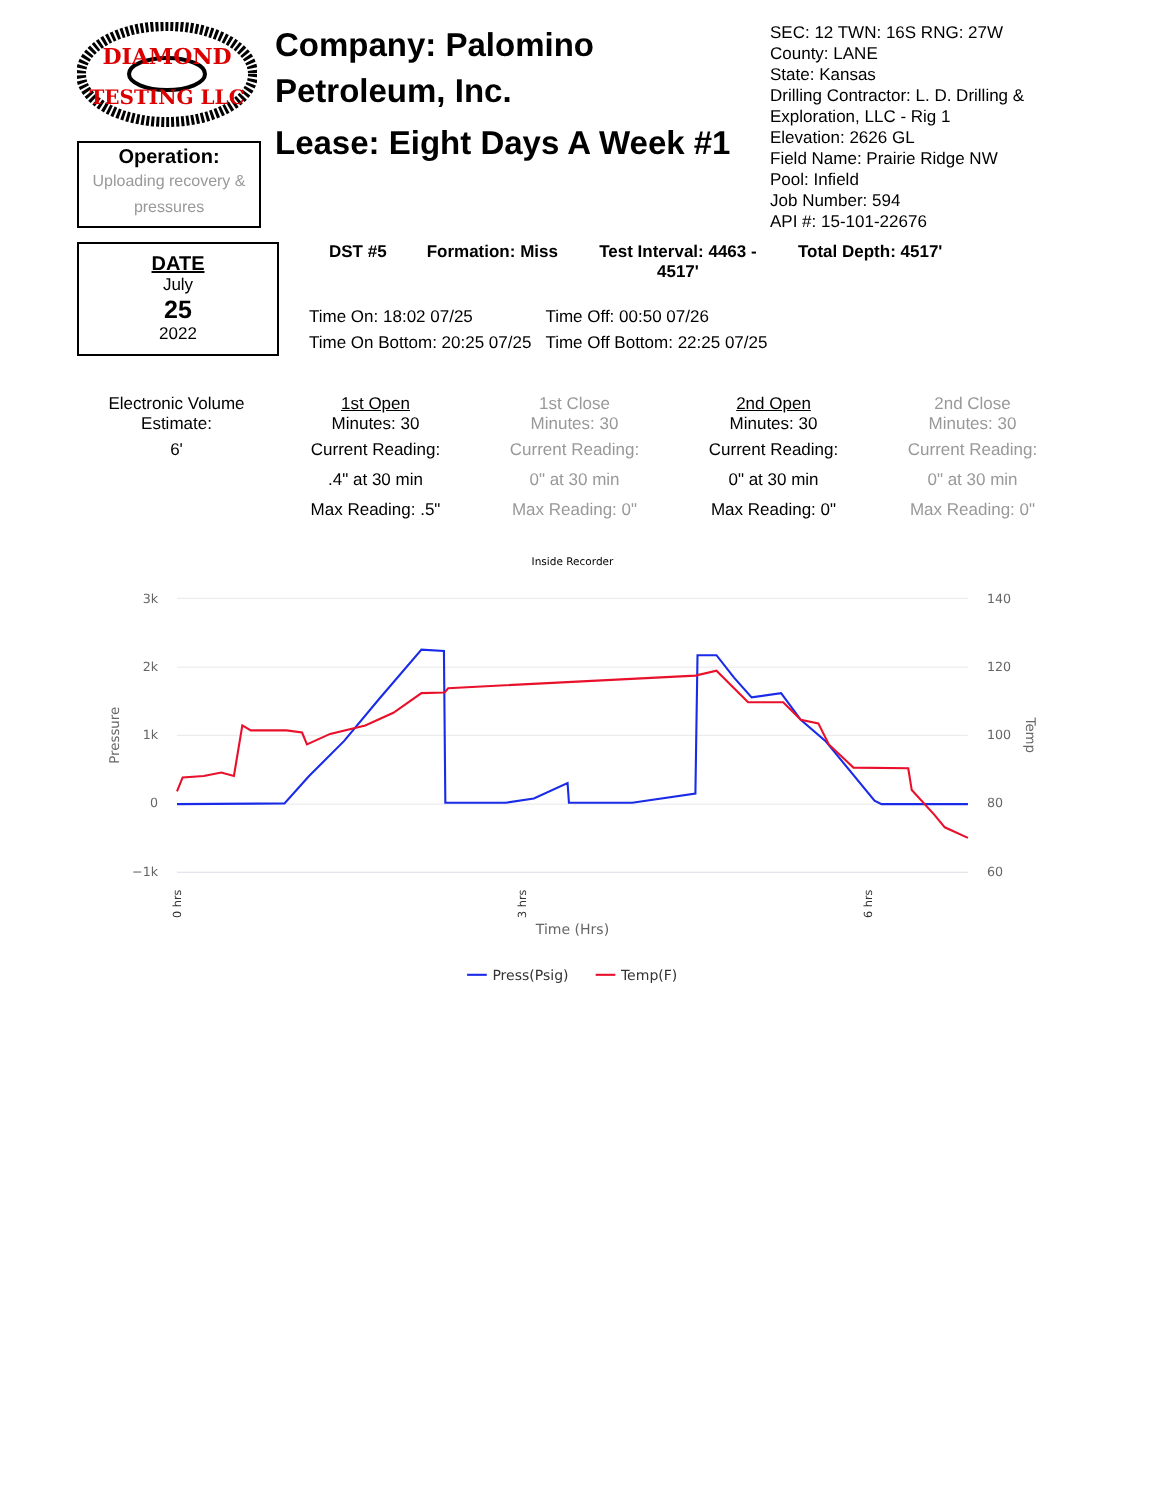DIAMOND
TESTING LLC
Operation:
Uploading recovery & pressures
Company: Palomino Petroleum, Inc.
Lease: Eight Days A Week #1
SEC: 12 TWN: 16S RNG: 27W
County: LANE
State: Kansas
Drilling Contractor: L. D. Drilling & Exploration, LLC - Rig 1
Elevation: 2626 GL
Field Name: Prairie Ridge NW
Pool: Infield
Job Number: 594
API #: 15-101-22676
DATE
July
25
2022
| DST #5 | Formation: Miss | Test Interval: 4463 - 4517' | Total Depth: 4517' |
| --- | --- | --- | --- |
| Time On: 18:02 07/25 | Time Off: 00:50 07/26 |
| Time On Bottom: 20:25 07/25 | Time Off Bottom: 22:25 07/25 |
Electronic Volume Estimate:
6'
1st Open
Minutes: 30
Current Reading:
.4" at 30 min
Max Reading: .5"
1st Close
Minutes: 30
Current Reading:
0" at 30 min
Max Reading: 0"
2nd Open
Minutes: 30
Current Reading:
0" at 30 min
Max Reading: 0"
2nd Close
Minutes: 30
Current Reading:
0" at 30 min
Max Reading: 0"
Inside Recorder
3k
2k
1k
0
−1k
140
120
100
80
60
Pressure
Temp
0 hrs
3 hrs
6 hrs
Time (Hrs)
Press(Psig)
Temp(F)